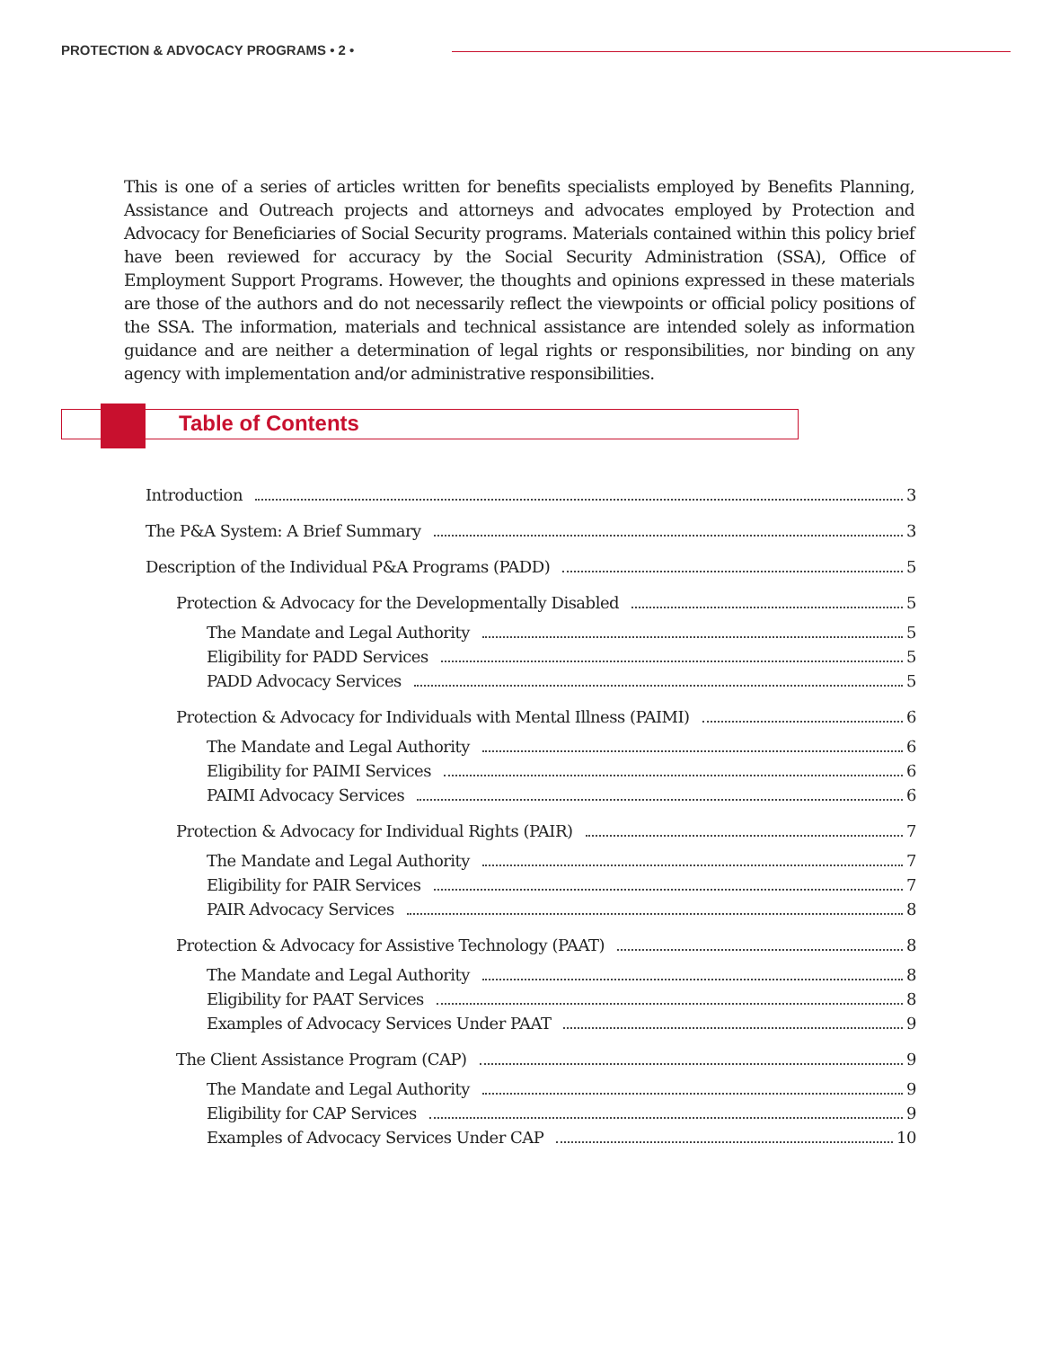PROTECTION & ADVOCACY PROGRAMS • 2 •
This is one of a series of articles written for benefits specialists employed by Benefits Planning, Assistance and Outreach projects and attorneys and advocates employed by Protection and Advocacy for Beneficiaries of Social Security programs. Materials contained within this policy brief have been reviewed for accuracy by the Social Security Administration (SSA), Office of Employment Support Programs. However, the thoughts and opinions expressed in these materials are those of the authors and do not necessarily reflect the viewpoints or official policy positions of the SSA. The information, materials and technical assistance are intended solely as information guidance and are neither a determination of legal rights or responsibilities, nor binding on any agency with implementation and/or administrative responsibilities.
Table of Contents
Introduction 3
The P&A System: A Brief Summary 3
Description of the Individual P&A Programs (PADD) 5
Protection & Advocacy for the Developmentally Disabled 5
The Mandate and Legal Authority 5
Eligibility for PADD Services 5
PADD Advocacy Services 5
Protection & Advocacy for Individuals with Mental Illness (PAIMI) 6
The Mandate and Legal Authority 6
Eligibility for PAIMI Services 6
PAIMI Advocacy Services 6
Protection & Advocacy for Individual Rights (PAIR) 7
The Mandate and Legal Authority 7
Eligibility for PAIR Services 7
PAIR Advocacy Services 8
Protection & Advocacy for Assistive Technology (PAAT) 8
The Mandate and Legal Authority 8
Eligibility for PAAT Services 8
Examples of Advocacy Services Under PAAT 9
The Client Assistance Program (CAP) 9
The Mandate and Legal Authority 9
Eligibility for CAP Services 9
Examples of Advocacy Services Under CAP 10